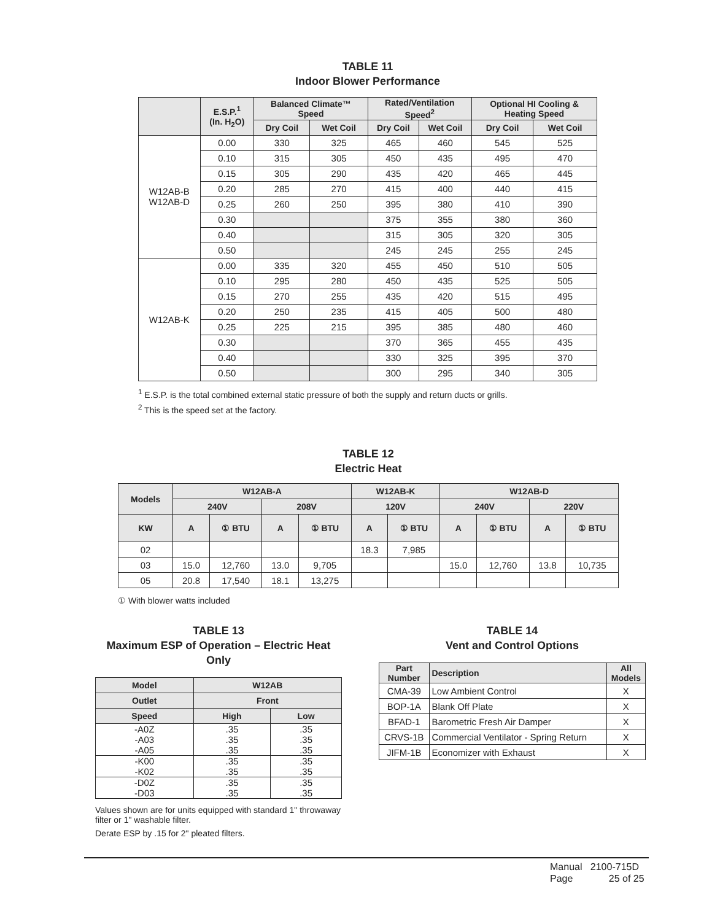TABLE 11
Indoor Blower Performance
| | E.S.P.<sup>1</sup> (In. H<sub>2</sub>O) | Balanced Climate™ Speed | | Rated/Ventilation Speed<sup>2</sup> | | Optional HI Cooling & Heating Speed | |
| --- | --- | --- | --- | --- | --- | --- | --- |
| | | Dry Coil | Wet Coil | Dry Coil | Wet Coil | Dry Coil | Wet Coil |
| W12AB-B W12AB-D | 0.00 | 330 | 325 | 465 | 460 | 545 | 525 |
| | 0.10 | 315 | 305 | 450 | 435 | 495 | 470 |
| | 0.15 | 305 | 290 | 435 | 420 | 465 | 445 |
| | 0.20 | 285 | 270 | 415 | 400 | 440 | 415 |
| | 0.25 | 260 | 250 | 395 | 380 | 410 | 390 |
| | 0.30 | | | 375 | 355 | 380 | 360 |
| | 0.40 | | | 315 | 305 | 320 | 305 |
| | 0.50 | | | 245 | 245 | 255 | 245 |
| W12AB-K | 0.00 | 335 | 320 | 455 | 450 | 510 | 505 |
| | 0.10 | 295 | 280 | 450 | 435 | 525 | 505 |
| | 0.15 | 270 | 255 | 435 | 420 | 515 | 495 |
| | 0.20 | 250 | 235 | 415 | 405 | 500 | 480 |
| | 0.25 | 225 | 215 | 395 | 385 | 480 | 460 |
| | 0.30 | | | 370 | 365 | 455 | 435 |
| | 0.40 | | | 330 | 325 | 395 | 370 |
| | 0.50 | | | 300 | 295 | 340 | 305 |
<sup>1</sup> E.S.P. is the total combined external static pressure of both the supply and return ducts or grills.
<sup>2</sup> This is the speed set at the factory.
TABLE 12
Electric Heat
| Models | W12AB-A | | | | W12AB-K | | W12AB-D | | | |
| --- | --- | --- | --- | --- | --- | --- | --- | --- | --- | --- |
| | 240V | | 208V | | 120V | | 240V | | 220V | |
| KW | A | ① BTU | A | ① BTU | A | ① BTU | A | ① BTU | A | ① BTU |
| 02 | | | | | 18.3 | 7,985 | | | | |
| 03 | 15.0 | 12,760 | 13.0 | 9,705 | | | 15.0 | 12,760 | 13.8 | 10,735 |
| 05 | 20.8 | 17,540 | 18.1 | 13,275 | | | | | | |
① With blower watts included
TABLE 13
Maximum ESP of Operation – Electric Heat Only
| Model | W12AB | |
| --- | --- | --- |
| Outlet | Front | |
| Speed | High | Low |
| -A0Z -A03 -A05 | .35 .35 .35 | .35 .35 .35 |
| -K00 -K02 | .35 .35 | .35 .35 |
| -D0Z -D03 | .35 .35 | .35 .35 |
Values shown are for units equipped with standard 1" throwaway filter or 1" washable filter.
Derate ESP by .15 for 2" pleated filters.
TABLE 14
Vent and Control Options
| Part Number | Description | All Models |
| --- | --- | --- |
| CMA-39 | Low Ambient Control | X |
| BOP-1A | Blank Off Plate | X |
| BFAD-1 | Barometric Fresh Air Damper | X |
| CRVS-1B | Commercial Ventilator - Spring Return | X |
| JIFM-1B | Economizer with Exhaust | X |
Manual 2100-715D
Page 25 of 25